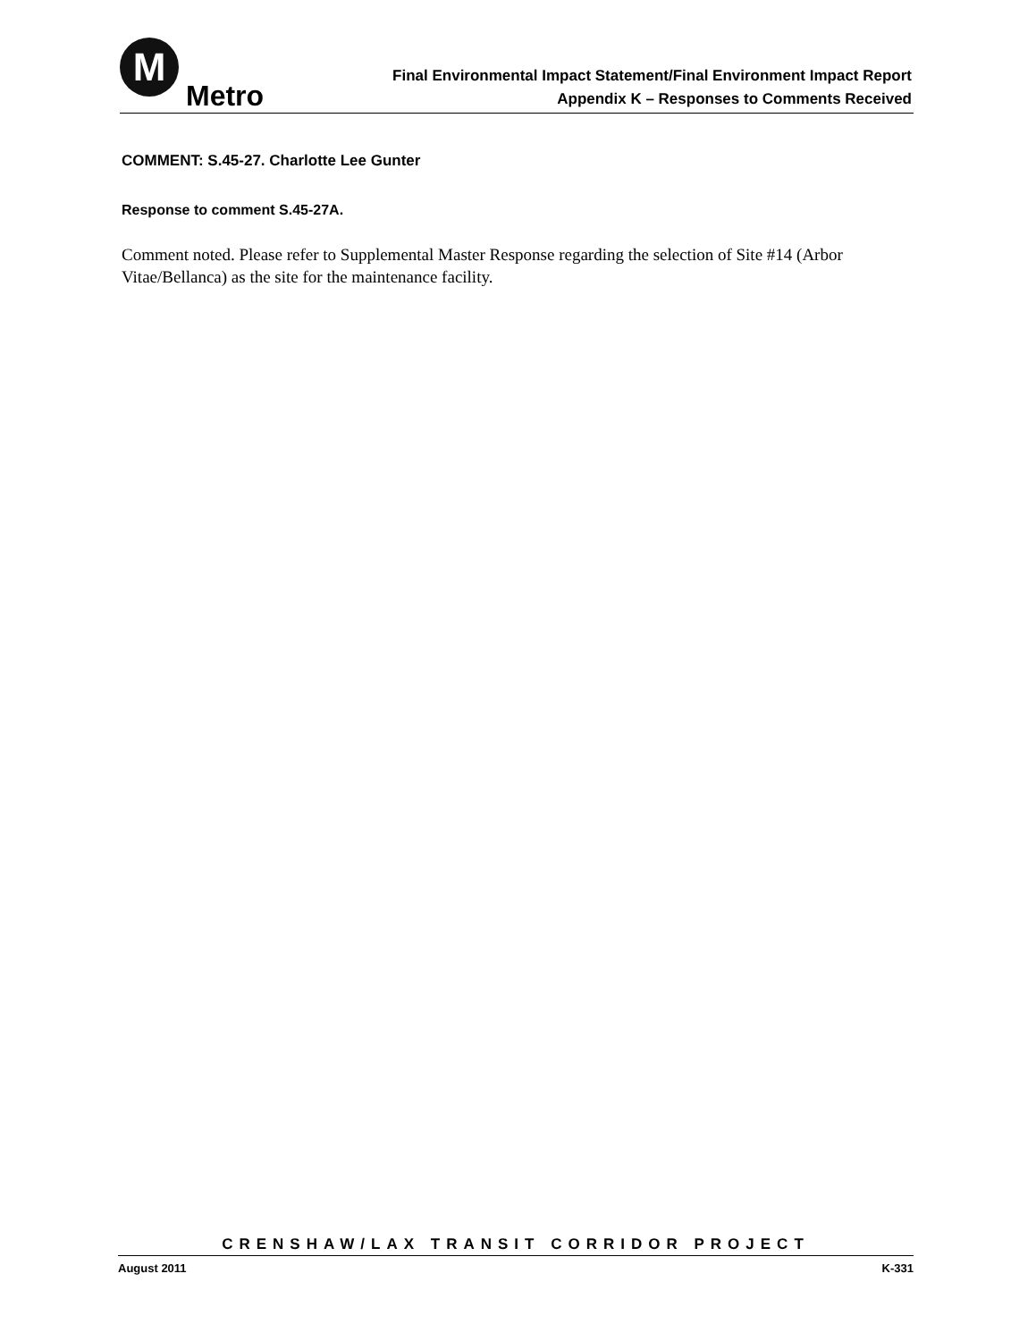M
Metro
Final Environmental Impact Statement/Final Environment Impact Report
Appendix K – Responses to Comments Received
COMMENT: S.45-27. Charlotte Lee Gunter
Response to comment S.45-27A.
Comment noted. Please refer to Supplemental Master Response regarding the selection of Site #14 (Arbor Vitae/Bellanca) as the site for the maintenance facility.
CRENSHAW/LAX TRANSIT CORRIDOR PROJECT
August 2011 K-331